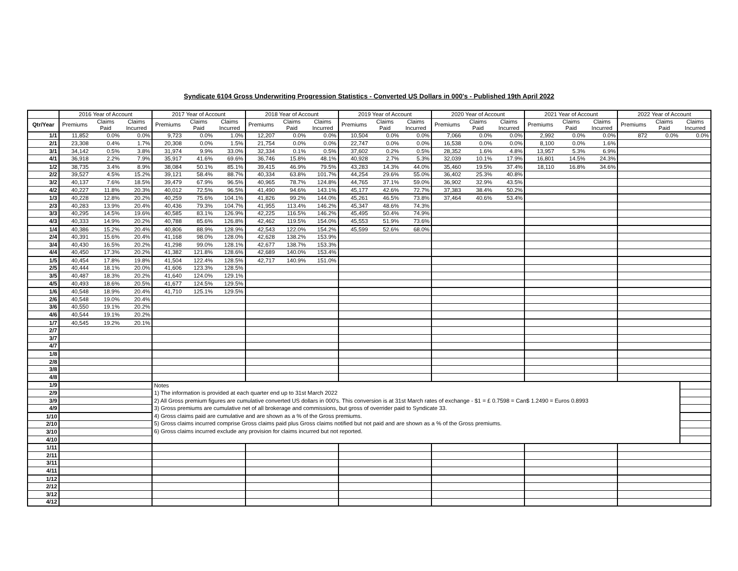Syndicate 6104 Gross Underwriting Progression Statistics - Converted US Dollars in 000's - Published 19th April 2022
| | 2016 Year of Account | | | 2017 Year of Account | | | 2018 Year of Account | | | 2019 Year of Account | | | 2020 Year of Account | | | 2021 Year of Account | | | 2022 Year of Account | | |
| --- | --- | --- | --- | --- | --- | --- | --- | --- | --- | --- | --- | --- | --- | --- | --- | --- | --- | --- | --- | --- | --- |
| Qtr/Year | Premiums | Claims Paid | Claims Incurred | Premiums | Claims Paid | Claims Incurred | Premiums | Claims Paid | Claims Incurred | Premiums | Claims Paid | Claims Incurred | Premiums | Claims Paid | Claims Incurred | Premiums | Claims Paid | Claims Incurred | Premiums | Claims Paid | Claims Incurred |
| 1/1 | 11,852 | 0.0% | 0.0% | 9,723 | 0.0% | 1.0% | 12,207 | 0.0% | 0.0% | 10,504 | 0.0% | 0.0% | 7,066 | 0.0% | 0.0% | 2,992 | 0.0% | 0.0% | 872 | 0.0% | 0.0% |
| 2/1 | 23,308 | 0.4% | 1.7% | 20,308 | 0.0% | 1.5% | 21,754 | 0.0% | 0.0% | 22,747 | 0.0% | 0.0% | 16,538 | 0.0% | 0.0% | 8,100 | 0.0% | 1.6% | | | |
| 3/1 | 34,142 | 0.5% | 3.8% | 31,974 | 9.9% | 33.0% | 32,334 | 0.1% | 0.5% | 37,602 | 0.2% | 0.5% | 28,352 | 1.6% | 4.8% | 13,957 | 5.3% | 6.9% | | | |
| 4/1 | 36,918 | 2.2% | 7.9% | 35,917 | 41.6% | 69.6% | 36,746 | 15.8% | 48.1% | 40,928 | 2.7% | 5.3% | 32,039 | 10.1% | 17.9% | 16,801 | 14.5% | 24.3% | | | |
| 1/2 | 38,735 | 3.4% | 8.9% | 38,084 | 50.1% | 85.1% | 39,415 | 46.9% | 79.5% | 43,283 | 14.3% | 44.0% | 35,460 | 19.5% | 37.4% | 18,110 | 16.8% | 34.6% | | | |
| 2/2 | 39,527 | 4.5% | 15.2% | 39,121 | 58.4% | 88.7% | 40,334 | 63.8% | 101.7% | 44,254 | 29.6% | 55.0% | 36,402 | 25.3% | 40.8% | | | | | | |
| 3/2 | 40,137 | 7.6% | 18.5% | 39,479 | 67.9% | 96.5% | 40,965 | 78.7% | 124.8% | 44,765 | 37.1% | 59.0% | 36,902 | 32.9% | 43.5% | | | | | | |
| 4/2 | 40,227 | 11.8% | 20.3% | 40,012 | 72.5% | 96.5% | 41,490 | 94.6% | 143.1% | 45,177 | 42.6% | 72.7% | 37,383 | 38.4% | 50.2% | | | | | | |
| 1/3 | 40,228 | 12.8% | 20.2% | 40,259 | 75.6% | 104.1% | 41,826 | 99.2% | 144.0% | 45,261 | 46.5% | 73.8% | 37,464 | 40.6% | 53.4% | | | | | | |
| 2/3 | 40,283 | 13.9% | 20.4% | 40,436 | 79.3% | 104.7% | 41,955 | 113.4% | 146.2% | 45,347 | 48.6% | 74.3% | | | | | | | | | |
| 3/3 | 40,295 | 14.5% | 19.6% | 40,585 | 83.1% | 126.9% | 42,225 | 116.5% | 146.2% | 45,495 | 50.4% | 74.9% | | | | | | | | | |
| 4/3 | 40,333 | 14.9% | 20.2% | 40,788 | 85.6% | 126.8% | 42,462 | 119.5% | 154.0% | 45,553 | 51.9% | 73.6% | | | | | | | | | |
| 1/4 | 40,386 | 15.2% | 20.4% | 40,806 | 88.9% | 128.9% | 42,543 | 122.0% | 154.2% | 45,599 | 52.6% | 68.0% | | | | | | | | | |
| 2/4 | 40,391 | 15.6% | 20.4% | 41,168 | 98.0% | 128.0% | 42,628 | 138.2% | 153.9% | | | | | | | | | | | | |
| 3/4 | 40,430 | 16.5% | 20.2% | 41,298 | 99.0% | 128.1% | 42,677 | 138.7% | 153.3% | | | | | | | | | | | | |
| 4/4 | 40,450 | 17.3% | 20.2% | 41,382 | 121.8% | 128.6% | 42,689 | 140.0% | 153.4% | | | | | | | | | | | | |
| 1/5 | 40,454 | 17.8% | 19.8% | 41,504 | 122.4% | 128.5% | 42,717 | 140.9% | 151.0% | | | | | | | | | | | | |
| 2/5 | 40,444 | 18.1% | 20.0% | 41,606 | 123.3% | 128.5% | | | | | | | | | | | | | | | |
| 3/5 | 40,487 | 18.3% | 20.2% | 41,640 | 124.0% | 129.1% | | | | | | | | | | | | | | | |
| 4/5 | 40,493 | 18.6% | 20.5% | 41,677 | 124.5% | 129.5% | | | | | | | | | | | | | | | |
| 1/6 | 40,548 | 18.9% | 20.4% | 41,710 | 125.1% | 129.5% | | | | | | | | | | | | | | | |
| 2/6 | 40,548 | 19.0% | 20.4% | | | | | | | | | | | | | | | | | | |
| 3/6 | 40,550 | 19.1% | 20.2% | | | | | | | | | | | | | | | | | | |
| 4/6 | 40,544 | 19.1% | 20.2% | | | | | | | | | | | | | | | | | | |
| 1/7 | 40,545 | 19.2% | 20.1% | | | | | | | | | | | | | | | | | | |
| 2/7 | | | | | | | | | | | | | | | | | | | | | |
| 3/7 | | | | | | | | | | | | | | | | | | | | | |
| 4/7 | | | | | | | | | | | | | | | | | | | | | |
| 1/8 | | | | | | | | | | | | | | | | | | | | | |
| 2/8 | | | | | | | | | | | | | | | | | | | | | |
| 3/8 | | | | | | | | | | | | | | | | | | | | | |
| 4/8 | | | | | | | | | | | | | | | | | | | | | |
| 1/9 | | | | Notes 1) The information is provided at each quarter end up to 31st March 2022 2) All Gross premium figures are cumulative converted US dollars in 000's. This conversion is at 31st March rates of exchange - $1 = £ 0.7598 = Can$ 1.2490 = Euros 0.8993 3) Gross premiums are cumulative net of all brokerage and commissions, but gross of overrider paid to Syndicate 33. 4) Gross claims paid are cumulative and are shown as a % of the Gross premiums. 5) Gross claims incurred comprise Gross claims paid plus Gross claims notified but not paid and are shown as a % of the Gross premiums. 6) Gross claims incurred exclude any provision for claims incurred but not reported. | | | | | | | | | | | | | | | | | |
| 2/9 | | | | | | | | | | | | | | | | | | | | | |
| 3/9 | | | | | | | | | | | | | | | | | | | | | |
| 4/9 | | | | | | | | | | | | | | | | | | | | | |
| 1/10 | | | | | | | | | | | | | | | | | | | | | |
| 2/10 | | | | | | | | | | | | | | | | | | | | | |
| 3/10 | | | | | | | | | | | | | | | | | | | | | |
| 4/10 | | | | | | | | | | | | | | | | | | | | | |
| 1/11 | | | | | | | | | | | | | | | | | | | | | |
| 2/11 | | | | | | | | | | | | | | | | | | | | | |
| 3/11 | | | | | | | | | | | | | | | | | | | | | |
| 4/11 | | | | | | | | | | | | | | | | | | | | | |
| 1/12 | | | | | | | | | | | | | | | | | | | | | |
| 2/12 | | | | | | | | | | | | | | | | | | | | | |
| 3/12 | | | | | | | | | | | | | | | | | | | | | |
| 4/12 | | | | | | | | | | | | | | | | | | | | | |